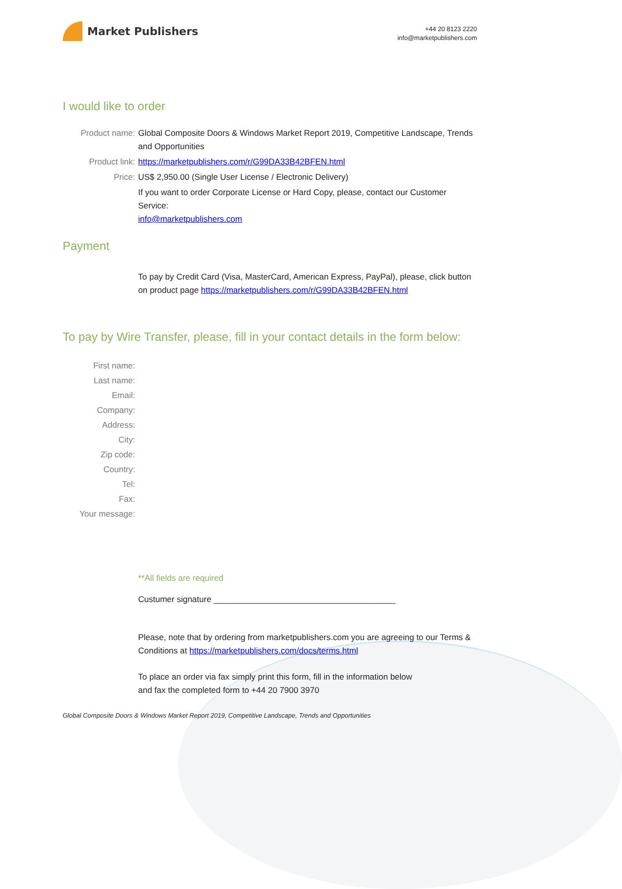Market Publishers
+44 20 8123 2220
info@marketpublishers.com
I would like to order
Product name: Global Composite Doors & Windows Market Report 2019, Competitive Landscape, Trends and Opportunities
Product link: https://marketpublishers.com/r/G99DA33B42BFEN.html
Price: US$ 2,950.00 (Single User License / Electronic Delivery)
If you want to order Corporate License or Hard Copy, please, contact our Customer Service:
info@marketpublishers.com
Payment
To pay by Credit Card (Visa, MasterCard, American Express, PayPal), please, click button on product page https://marketpublishers.com/r/G99DA33B42BFEN.html
To pay by Wire Transfer, please, fill in your contact details in the form below:
First name:
Last name:
Email:
Company:
Address:
City:
Zip code:
Country:
Tel:
Fax:
Your message:
**All fields are required
Custumer signature _______________________________________
Please, note that by ordering from marketpublishers.com you are agreeing to our Terms & Conditions at https://marketpublishers.com/docs/terms.html
To place an order via fax simply print this form, fill in the information below
and fax the completed form to +44 20 7900 3970
Global Composite Doors & Windows Market Report 2019, Competitive Landscape, Trends and Opportunities